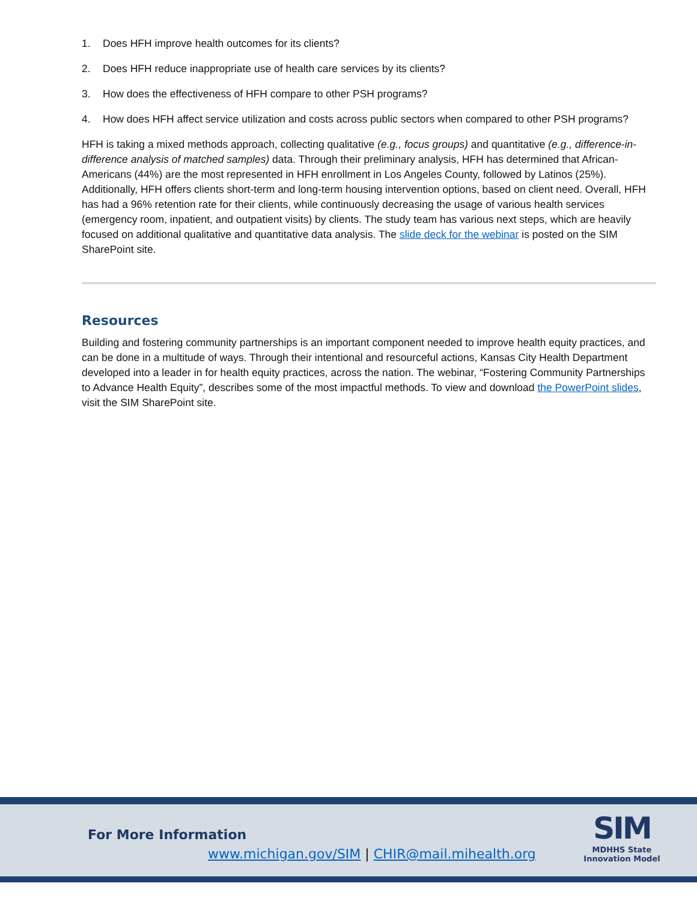1. Does HFH improve health outcomes for its clients?
2. Does HFH reduce inappropriate use of health care services by its clients?
3. How does the effectiveness of HFH compare to other PSH programs?
4. How does HFH affect service utilization and costs across public sectors when compared to other PSH programs?
HFH is taking a mixed methods approach, collecting qualitative (e.g., focus groups) and quantitative (e.g., difference-in-difference analysis of matched samples) data. Through their preliminary analysis, HFH has determined that African-Americans (44%) are the most represented in HFH enrollment in Los Angeles County, followed by Latinos (25%). Additionally, HFH offers clients short-term and long-term housing intervention options, based on client need. Overall, HFH has had a 96% retention rate for their clients, while continuously decreasing the usage of various health services (emergency room, inpatient, and outpatient visits) by clients. The study team has various next steps, which are heavily focused on additional qualitative and quantitative data analysis. The slide deck for the webinar is posted on the SIM SharePoint site.
Resources
Building and fostering community partnerships is an important component needed to improve health equity practices, and can be done in a multitude of ways. Through their intentional and resourceful actions, Kansas City Health Department developed into a leader in for health equity practices, across the nation. The webinar, “Fostering Community Partnerships to Advance Health Equity”, describes some of the most impactful methods. To view and download the PowerPoint slides, visit the SIM SharePoint site.
For More Information
www.michigan.gov/SIM | CHIR@mail.mihealth.org
SIM
MDHHS State
Innovation Model